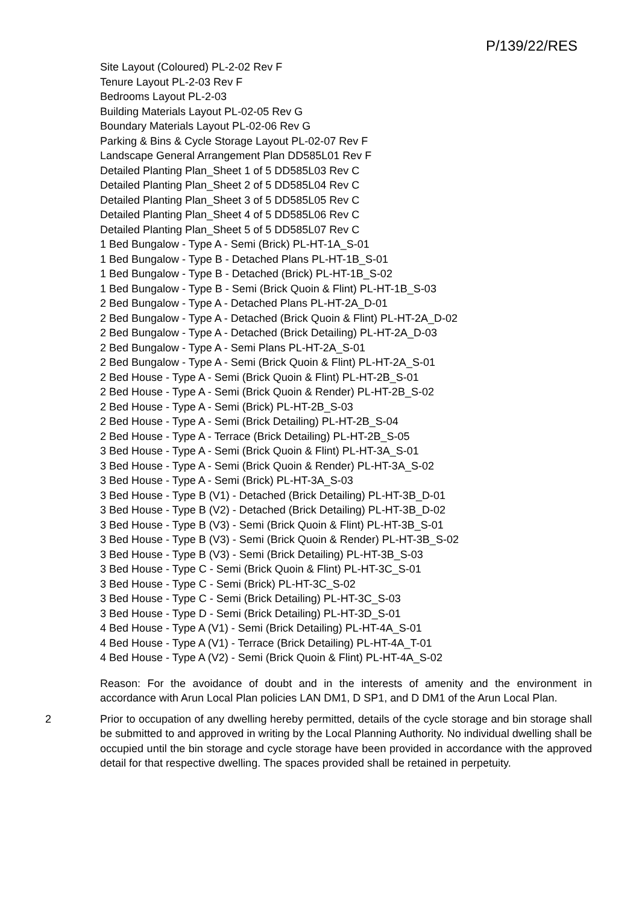P/139/22/RES
Site Layout (Coloured) PL-2-02 Rev F
Tenure Layout PL-2-03 Rev F
Bedrooms Layout PL-2-03
Building Materials Layout PL-02-05 Rev G
Boundary Materials Layout PL-02-06 Rev G
Parking & Bins & Cycle Storage Layout PL-02-07 Rev F
Landscape General Arrangement Plan DD585L01 Rev F
Detailed Planting Plan_Sheet 1 of 5 DD585L03 Rev C
Detailed Planting Plan_Sheet 2 of 5 DD585L04 Rev C
Detailed Planting Plan_Sheet 3 of 5 DD585L05 Rev C
Detailed Planting Plan_Sheet 4 of 5 DD585L06 Rev C
Detailed Planting Plan_Sheet 5 of 5 DD585L07 Rev C
1 Bed Bungalow - Type A - Semi (Brick) PL-HT-1A_S-01
1 Bed Bungalow - Type B - Detached Plans PL-HT-1B_S-01
1 Bed Bungalow - Type B - Detached (Brick) PL-HT-1B_S-02
1 Bed Bungalow - Type B - Semi (Brick Quoin & Flint) PL-HT-1B_S-03
2 Bed Bungalow - Type A - Detached Plans PL-HT-2A_D-01
2 Bed Bungalow - Type A - Detached (Brick Quoin & Flint) PL-HT-2A_D-02
2 Bed Bungalow - Type A - Detached (Brick Detailing) PL-HT-2A_D-03
2 Bed Bungalow - Type A - Semi Plans PL-HT-2A_S-01
2 Bed Bungalow - Type A - Semi (Brick Quoin & Flint) PL-HT-2A_S-01
2 Bed House - Type A - Semi (Brick Quoin & Flint) PL-HT-2B_S-01
2 Bed House - Type A - Semi (Brick Quoin & Render) PL-HT-2B_S-02
2 Bed House - Type A - Semi (Brick) PL-HT-2B_S-03
2 Bed House - Type A - Semi (Brick Detailing) PL-HT-2B_S-04
2 Bed House - Type A - Terrace (Brick Detailing) PL-HT-2B_S-05
3 Bed House - Type A - Semi (Brick Quoin & Flint) PL-HT-3A_S-01
3 Bed House - Type A - Semi (Brick Quoin & Render) PL-HT-3A_S-02
3 Bed House - Type A - Semi (Brick) PL-HT-3A_S-03
3 Bed House - Type B (V1) - Detached (Brick Detailing) PL-HT-3B_D-01
3 Bed House - Type B (V2) - Detached (Brick Detailing) PL-HT-3B_D-02
3 Bed House - Type B (V3) - Semi (Brick Quoin & Flint) PL-HT-3B_S-01
3 Bed House - Type B (V3) - Semi (Brick Quoin & Render) PL-HT-3B_S-02
3 Bed House - Type B (V3) - Semi (Brick Detailing) PL-HT-3B_S-03
3 Bed House - Type C - Semi (Brick Quoin & Flint) PL-HT-3C_S-01
3 Bed House - Type C - Semi (Brick) PL-HT-3C_S-02
3 Bed House - Type C - Semi (Brick Detailing) PL-HT-3C_S-03
3 Bed House - Type D - Semi (Brick Detailing) PL-HT-3D_S-01
4 Bed House - Type A (V1) - Semi (Brick Detailing) PL-HT-4A_S-01
4 Bed House - Type A (V1) - Terrace (Brick Detailing) PL-HT-4A_T-01
4 Bed House - Type A (V2) - Semi (Brick Quoin & Flint) PL-HT-4A_S-02
Reason: For the avoidance of doubt and in the interests of amenity and the environment in accordance with Arun Local Plan policies LAN DM1, D SP1, and D DM1 of the Arun Local Plan.
2 Prior to occupation of any dwelling hereby permitted, details of the cycle storage and bin storage shall be submitted to and approved in writing by the Local Planning Authority. No individual dwelling shall be occupied until the bin storage and cycle storage have been provided in accordance with the approved detail for that respective dwelling. The spaces provided shall be retained in perpetuity.